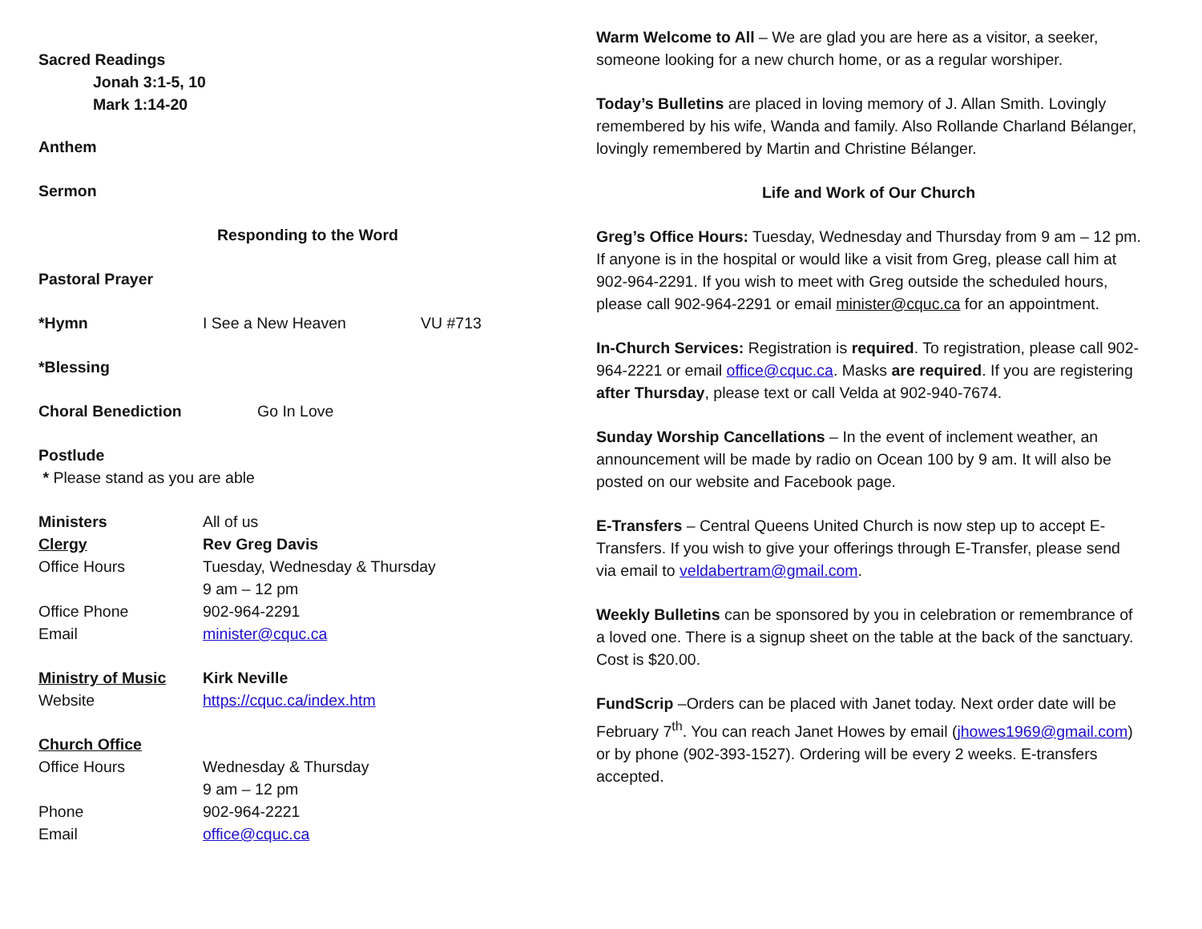Sacred Readings
Jonah 3:1-5, 10
Mark 1:14-20
Anthem
Sermon
Responding to the Word
Pastoral Prayer
*Hymn I See a New Heaven VU #713
*Blessing
Choral Benediction Go In Love
Postlude
* Please stand as you are able
Ministers All of us
Clergy Rev Greg Davis
Office Hours Tuesday, Wednesday & Thursday
9 am – 12 pm
Office Phone 902-964-2291
Email minister@cquc.ca
Ministry of Music Kirk Neville
Website https://cquc.ca/index.htm
Church Office
Office Hours Wednesday & Thursday
9 am – 12 pm
Phone 902-964-2221
Email office@cquc.ca
Warm Welcome to All – We are glad you are here as a visitor, a seeker, someone looking for a new church home, or as a regular worshiper.
Today’s Bulletins are placed in loving memory of J. Allan Smith. Lovingly remembered by his wife, Wanda and family. Also Rollande Charland Bélanger, lovingly remembered by Martin and Christine Bélanger.
Life and Work of Our Church
Greg’s Office Hours: Tuesday, Wednesday and Thursday from 9 am – 12 pm. If anyone is in the hospital or would like a visit from Greg, please call him at 902-964-2291. If you wish to meet with Greg outside the scheduled hours, please call 902-964-2291 or email minister@cquc.ca for an appointment.
In-Church Services: Registration is required. To registration, please call 902-964-2221 or email office@cquc.ca. Masks are required. If you are registering after Thursday, please text or call Velda at 902-940-7674.
Sunday Worship Cancellations – In the event of inclement weather, an announcement will be made by radio on Ocean 100 by 9 am. It will also be posted on our website and Facebook page.
E-Transfers – Central Queens United Church is now step up to accept E-Transfers. If you wish to give your offerings through E-Transfer, please send via email to veldabertram@gmail.com.
Weekly Bulletins can be sponsored by you in celebration or remembrance of a loved one. There is a signup sheet on the table at the back of the sanctuary. Cost is $20.00.
FundScrip –Orders can be placed with Janet today. Next order date will be February 7<sup>th</sup>. You can reach Janet Howes by email (jhowes1969@gmail.com) or by phone (902-393-1527). Ordering will be every 2 weeks. E-transfers accepted.